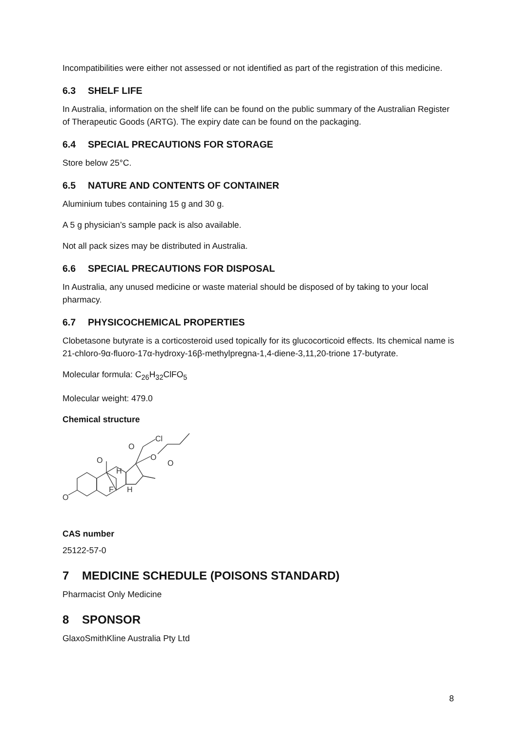Incompatibilities were either not assessed or not identified as part of the registration of this medicine.
6.3 SHELF LIFE
In Australia, information on the shelf life can be found on the public summary of the Australian Register of Therapeutic Goods (ARTG). The expiry date can be found on the packaging.
6.4 SPECIAL PRECAUTIONS FOR STORAGE
Store below 25°C.
6.5 NATURE AND CONTENTS OF CONTAINER
Aluminium tubes containing 15 g and 30 g.
A 5 g physician’s sample pack is also available.
Not all pack sizes may be distributed in Australia.
6.6 SPECIAL PRECAUTIONS FOR DISPOSAL
In Australia, any unused medicine or waste material should be disposed of by taking to your local pharmacy.
6.7 PHYSICOCHEMICAL PROPERTIES
Clobetasone butyrate is a corticosteroid used topically for its glucocorticoid effects. Its chemical name is 21-chloro-9α-fluoro-17α-hydroxy-16β-methylpregna-1,4-diene-3,11,20-trione 17-butyrate.
Molecular formula: C<sub>26</sub>H<sub>32</sub>ClFO<sub>5</sub>
Molecular weight: 479.0
Chemical structure
Cl
O
O
O
F
H
H
O
O
CAS number
25122-57-0
7 MEDICINE SCHEDULE (POISONS STANDARD)
Pharmacist Only Medicine
8 SPONSOR
GlaxoSmithKline Australia Pty Ltd
8